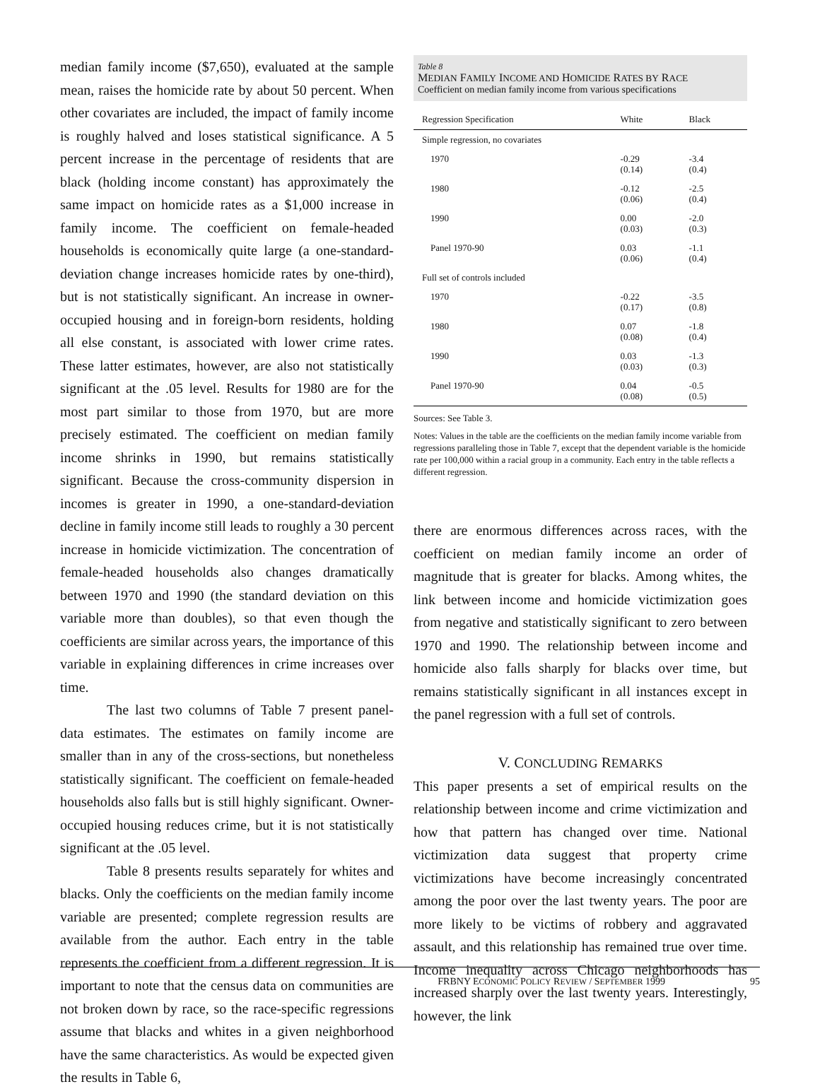median family income ($7,650), evaluated at the sample mean, raises the homicide rate by about 50 percent. When other covariates are included, the impact of family income is roughly halved and loses statistical significance. A 5 percent increase in the percentage of residents that are black (holding income constant) has approximately the same impact on homicide rates as a $1,000 increase in family income. The coefficient on female-headed households is economically quite large (a one-standard-deviation change increases homicide rates by one-third), but is not statistically significant. An increase in owner-occupied housing and in foreign-born residents, holding all else constant, is associated with lower crime rates. These latter estimates, however, are also not statistically significant at the .05 level. Results for 1980 are for the most part similar to those from 1970, but are more precisely estimated. The coefficient on median family income shrinks in 1990, but remains statistically significant. Because the cross-community dispersion in incomes is greater in 1990, a one-standard-deviation decline in family income still leads to roughly a 30 percent increase in homicide victimization. The concentration of female-headed households also changes dramatically between 1970 and 1990 (the standard deviation on this variable more than doubles), so that even though the coefficients are similar across years, the importance of this variable in explaining differences in crime increases over time.
The last two columns of Table 7 present panel-data estimates. The estimates on family income are smaller than in any of the cross-sections, but nonetheless statistically significant. The coefficient on female-headed households also falls but is still highly significant. Owner-occupied housing reduces crime, but it is not statistically significant at the .05 level.
Table 8 presents results separately for whites and blacks. Only the coefficients on the median family income variable are presented; complete regression results are available from the author. Each entry in the table represents the coefficient from a different regression. It is important to note that the census data on communities are not broken down by race, so the race-specific regressions assume that blacks and whites in a given neighborhood have the same characteristics. As would be expected given the results in Table 6,
Table 8
MEDIAN FAMILY INCOME AND HOMICIDE RATES BY RACE
Coefficient on median family income from various specifications
| Regression Specification | White | Black |
| --- | --- | --- |
| Simple regression, no covariates | | |
| 1970 | -0.29 (0.14) | -3.4 (0.4) |
| 1980 | -0.12 (0.06) | -2.5 (0.4) |
| 1990 | 0.00 (0.03) | -2.0 (0.3) |
| Panel 1970-90 | 0.03 (0.06) | -1.1 (0.4) |
| Full set of controls included | | |
| 1970 | -0.22 (0.17) | -3.5 (0.8) |
| 1980 | 0.07 (0.08) | -1.8 (0.4) |
| 1990 | 0.03 (0.03) | -1.3 (0.3) |
| Panel 1970-90 | 0.04 (0.08) | -0.5 (0.5) |
Sources: See Table 3.
Notes: Values in the table are the coefficients on the median family income variable from regressions paralleling those in Table 7, except that the dependent variable is the homicide rate per 100,000 within a racial group in a community. Each entry in the table reflects a different regression.
there are enormous differences across races, with the coefficient on median family income an order of magnitude that is greater for blacks. Among whites, the link between income and homicide victimization goes from negative and statistically significant to zero between 1970 and 1990. The relationship between income and homicide also falls sharply for blacks over time, but remains statistically significant in all instances except in the panel regression with a full set of controls.
V. CONCLUDING REMARKS
This paper presents a set of empirical results on the relationship between income and crime victimization and how that pattern has changed over time. National victimization data suggest that property crime victimizations have become increasingly concentrated among the poor over the last twenty years. The poor are more likely to be victims of robbery and aggravated assault, and this relationship has remained true over time. Income inequality across Chicago neighborhoods has increased sharply over the last twenty years. Interestingly, however, the link
FRBNY ECONOMIC POLICY REVIEW / SEPTEMBER 1999 95